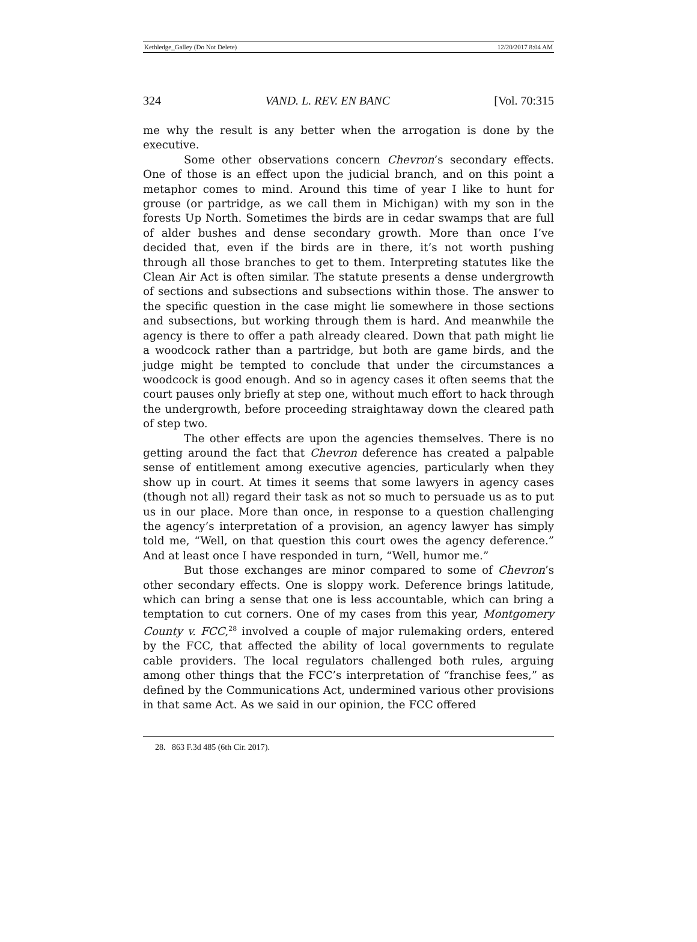Kethledge_Galley (Do Not Delete) 12/20/2017 8:04 AM
324 VAND. L. REV. EN BANC [Vol. 70:315
me why the result is any better when the arrogation is done by the executive.
Some other observations concern Chevron’s secondary effects. One of those is an effect upon the judicial branch, and on this point a metaphor comes to mind. Around this time of year I like to hunt for grouse (or partridge, as we call them in Michigan) with my son in the forests Up North. Sometimes the birds are in cedar swamps that are full of alder bushes and dense secondary growth. More than once I’ve decided that, even if the birds are in there, it’s not worth pushing through all those branches to get to them. Interpreting statutes like the Clean Air Act is often similar. The statute presents a dense undergrowth of sections and subsections and subsections within those. The answer to the specific question in the case might lie somewhere in those sections and subsections, but working through them is hard. And meanwhile the agency is there to offer a path already cleared. Down that path might lie a woodcock rather than a partridge, but both are game birds, and the judge might be tempted to conclude that under the circumstances a woodcock is good enough. And so in agency cases it often seems that the court pauses only briefly at step one, without much effort to hack through the undergrowth, before proceeding straightaway down the cleared path of step two.
The other effects are upon the agencies themselves. There is no getting around the fact that Chevron deference has created a palpable sense of entitlement among executive agencies, particularly when they show up in court. At times it seems that some lawyers in agency cases (though not all) regard their task as not so much to persuade us as to put us in our place. More than once, in response to a question challenging the agency’s interpretation of a provision, an agency lawyer has simply told me, “Well, on that question this court owes the agency deference.” And at least once I have responded in turn, “Well, humor me.”
But those exchanges are minor compared to some of Chevron’s other secondary effects. One is sloppy work. Deference brings latitude, which can bring a sense that one is less accountable, which can bring a temptation to cut corners. One of my cases from this year, Montgomery County v. FCC,<sup>28</sup> involved a couple of major rulemaking orders, entered by the FCC, that affected the ability of local governments to regulate cable providers. The local regulators challenged both rules, arguing among other things that the FCC’s interpretation of “franchise fees,” as defined by the Communications Act, undermined various other provisions in that same Act. As we said in our opinion, the FCC offered
28. 863 F.3d 485 (6th Cir. 2017).